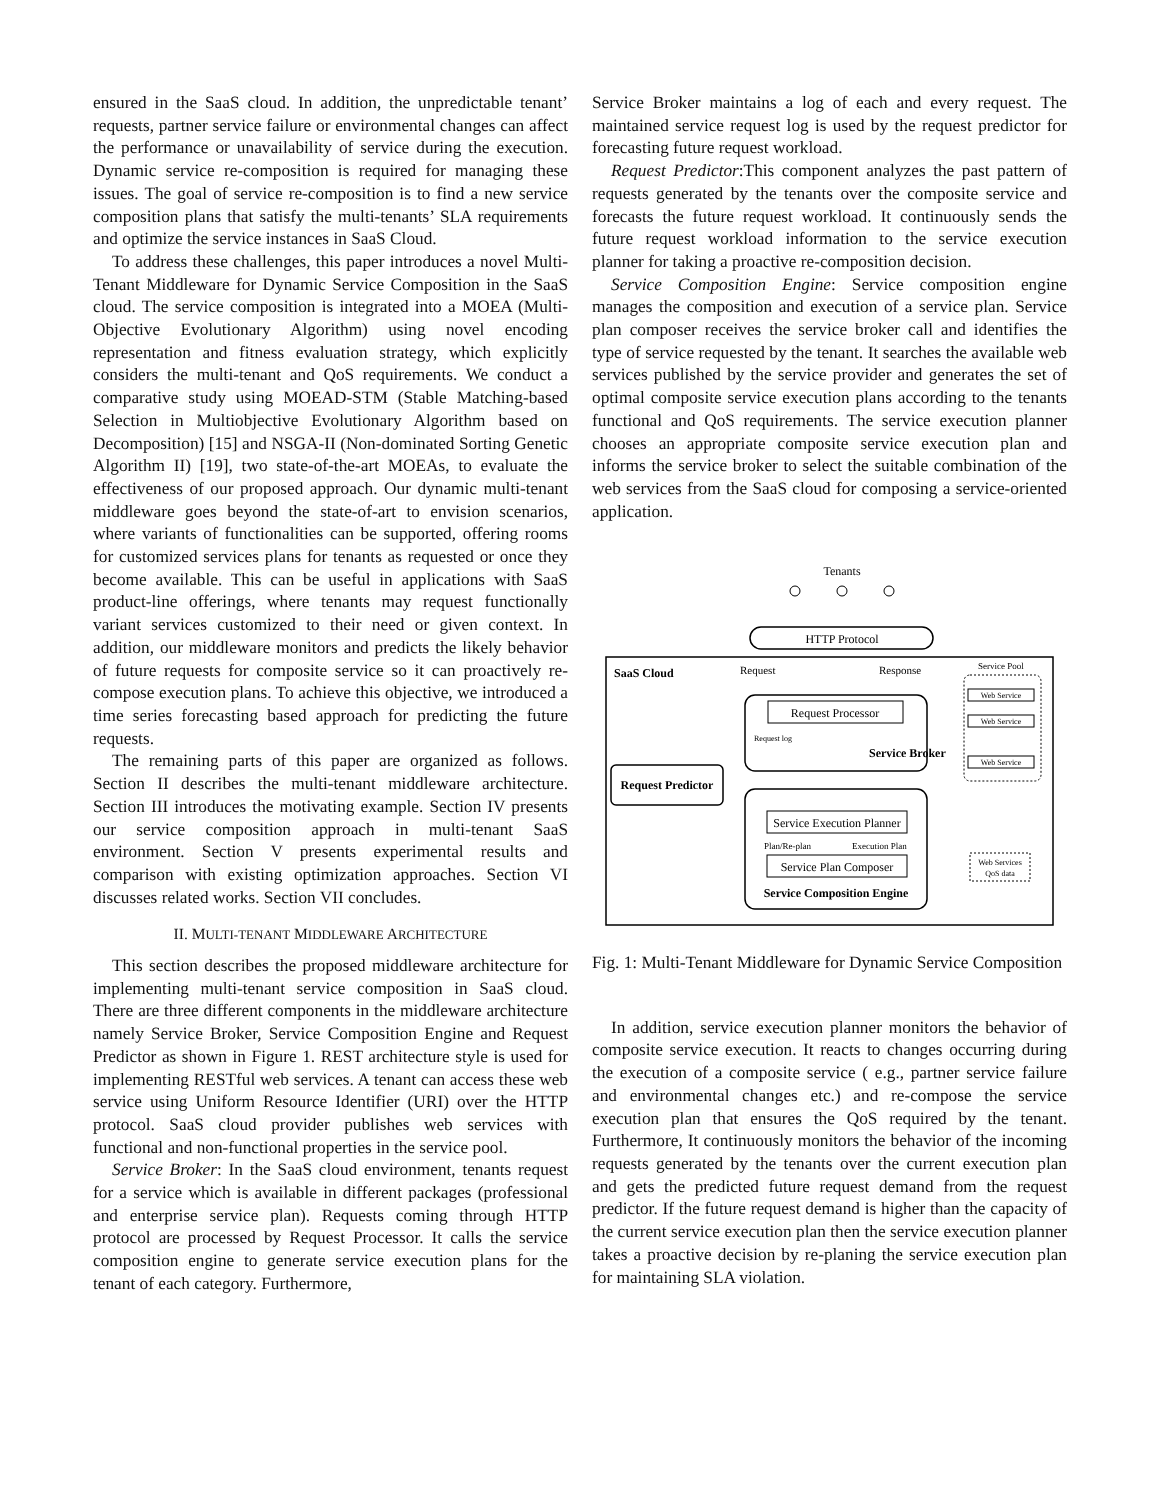ensured in the SaaS cloud. In addition, the unpredictable tenant’ requests, partner service failure or environmental changes can affect the performance or unavailability of service during the execution. Dynamic service re-composition is required for managing these issues. The goal of service re-composition is to find a new service composition plans that satisfy the multi-tenants’ SLA requirements and optimize the service instances in SaaS Cloud.
To address these challenges, this paper introduces a novel Multi-Tenant Middleware for Dynamic Service Composition in the SaaS cloud. The service composition is integrated into a MOEA (Multi-Objective Evolutionary Algorithm) using novel encoding representation and fitness evaluation strategy, which explicitly considers the multi-tenant and QoS requirements. We conduct a comparative study using MOEAD-STM (Stable Matching-based Selection in Multiobjective Evolutionary Algorithm based on Decomposition) [15] and NSGA-II (Non-dominated Sorting Genetic Algorithm II) [19], two state-of-the-art MOEAs, to evaluate the effectiveness of our proposed approach. Our dynamic multi-tenant middleware goes beyond the state-of-art to envision scenarios, where variants of functionalities can be supported, offering rooms for customized services plans for tenants as requested or once they become available. This can be useful in applications with SaaS product-line offerings, where tenants may request functionally variant services customized to their need or given context. In addition, our middleware monitors and predicts the likely behavior of future requests for composite service so it can proactively re-compose execution plans. To achieve this objective, we introduced a time series forecasting based approach for predicting the future requests.
The remaining parts of this paper are organized as follows. Section II describes the multi-tenant middleware architecture. Section III introduces the motivating example. Section IV presents our service composition approach in multi-tenant SaaS environment. Section V presents experimental results and comparison with existing optimization approaches. Section VI discusses related works. Section VII concludes.
II. MULTI-TENANT MIDDLEWARE ARCHITECTURE
This section describes the proposed middleware architecture for implementing multi-tenant service composition in SaaS cloud. There are three different components in the middleware architecture namely Service Broker, Service Composition Engine and Request Predictor as shown in Figure 1. REST architecture style is used for implementing RESTful web services. A tenant can access these web service using Uniform Resource Identifier (URI) over the HTTP protocol. SaaS cloud provider publishes web services with functional and non-functional properties in the service pool.
Service Broker: In the SaaS cloud environment, tenants request for a service which is available in different packages (professional and enterprise service plan). Requests coming through HTTP protocol are processed by Request Processor. It calls the service composition engine to generate service execution plans for the tenant of each category. Furthermore,
Service Broker maintains a log of each and every request. The maintained service request log is used by the request predictor for forecasting future request workload.
Request Predictor:This component analyzes the past pattern of requests generated by the tenants over the composite service and forecasts the future request workload. It continuously sends the future request workload information to the service execution planner for taking a proactive re-composition decision.
Service Composition Engine: Service composition engine manages the composition and execution of a service plan. Service plan composer receives the service broker call and identifies the type of service requested by the tenant. It searches the available web services published by the service provider and generates the set of optimal composite service execution plans according to the tenants functional and QoS requirements. The service execution planner chooses an appropriate composite service execution plan and informs the service broker to select the suitable combination of the web services from the SaaS cloud for composing a service-oriented application.
Tenants
HTTP Protocol
SaaS Cloud
Request
Response
Service Pool
Web Service
Web Service
Web Service
Request Processor
Request log
Service Broker
Request Predictor
Service Execution Planner
Plan/Re-plan
Execution Plan
Service Plan Composer
Service Composition Engine
Web Services
QoS data
Fig. 1: Multi-Tenant Middleware for Dynamic Service Composition
In addition, service execution planner monitors the behavior of composite service execution. It reacts to changes occurring during the execution of a composite service ( e.g., partner service failure and environmental changes etc.) and re-compose the service execution plan that ensures the QoS required by the tenant. Furthermore, It continuously monitors the behavior of the incoming requests generated by the tenants over the current execution plan and gets the predicted future request demand from the request predictor. If the future request demand is higher than the capacity of the current service execution plan then the service execution planner takes a proactive decision by re-planing the service execution plan for maintaining SLA violation.